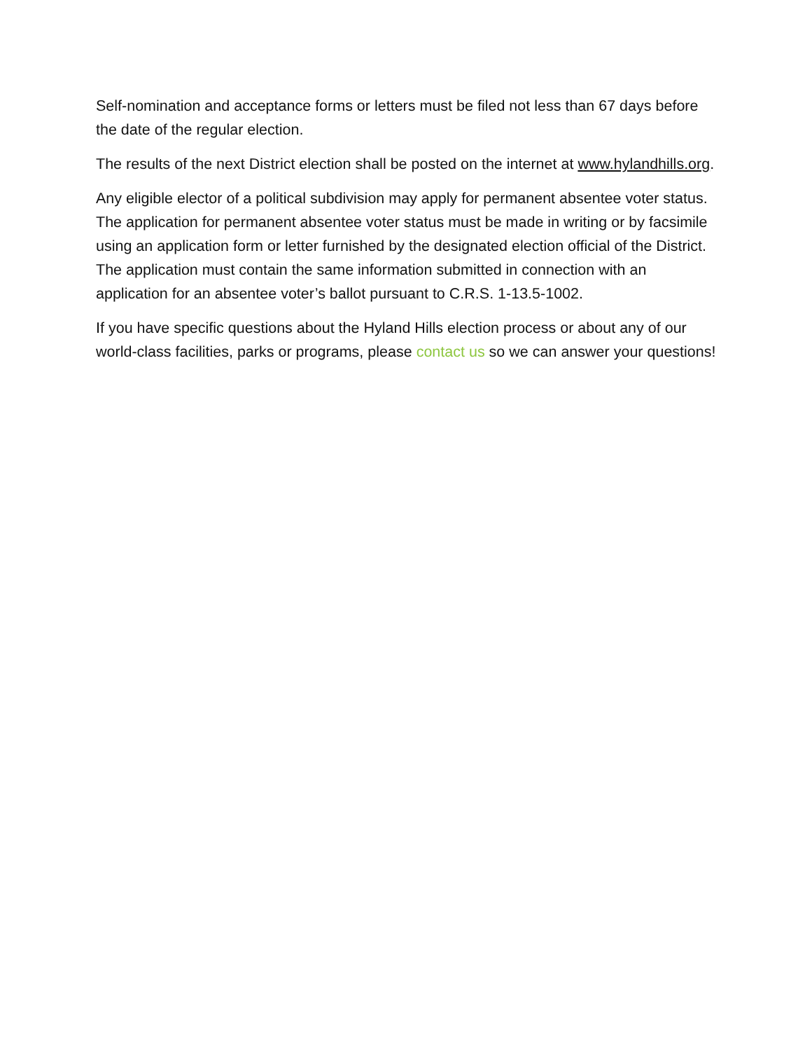Self-nomination and acceptance forms or letters must be filed not less than 67 days before the date of the regular election.
The results of the next District election shall be posted on the internet at www.hylandhills.org.
Any eligible elector of a political subdivision may apply for permanent absentee voter status. The application for permanent absentee voter status must be made in writing or by facsimile using an application form or letter furnished by the designated election official of the District. The application must contain the same information submitted in connection with an application for an absentee voter’s ballot pursuant to C.R.S. 1-13.5-1002.
If you have specific questions about the Hyland Hills election process or about any of our world-class facilities, parks or programs, please contact us so we can answer your questions!